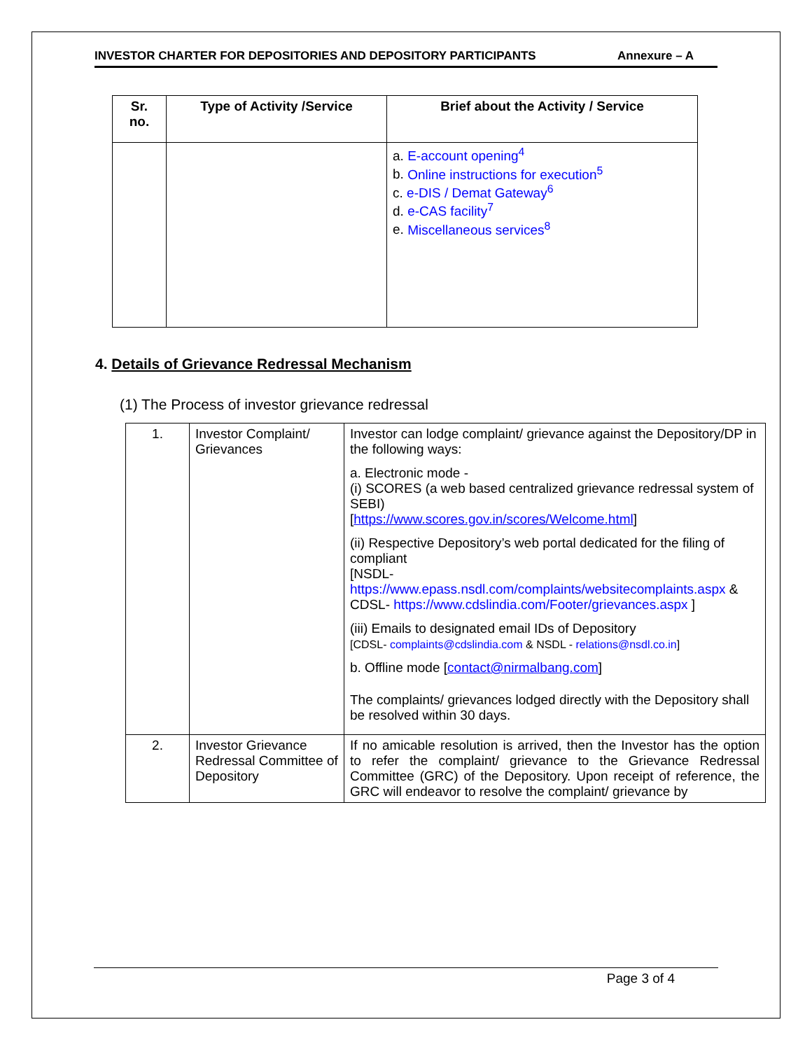INVESTOR CHARTER FOR DEPOSITORIES AND DEPOSITORY PARTICIPANTS Annexure – A
| Sr. no. | Type of Activity /Service | Brief about the Activity / Service |
| --- | --- | --- |
| | | a. E-account opening<sup>4</sup> b. Online instructions for execution<sup>5</sup> c. e-DIS / Demat Gateway<sup>6</sup> d. e-CAS facility<sup>7</sup> e. Miscellaneous services<sup>8</sup> |
4. Details of Grievance Redressal Mechanism
(1) The Process of investor grievance redressal
| 1. | Investor Complaint/ Grievances | Investor can lodge complaint/ grievance against the Depository/DP in the following ways: a. Electronic mode - (i) SCORES (a web based centralized grievance redressal system of SEBI) [ https://www.scores.gov.in/scores/Welcome.html ] (ii) Respective Depository’s web portal dedicated for the filing of compliant [NSDL- https://www.epass.nsdl.com/complaints/websitecomplaints.aspx & CDSL- https://www.cdslindia.com/Footer/grievances.aspx ] (iii) Emails to designated email IDs of Depository [CDSL- complaints@cdslindia.com & NSDL - relations@nsdl.co.in ] b. Offline mode [ contact@nirmalbang.com ] The complaints/ grievances lodged directly with the Depository shall be resolved within 30 days. |
| 2. | Investor Grievance Redressal Committee of Depository | If no amicable resolution is arrived, then the Investor has the option to refer the complaint/ grievance to the Grievance Redressal Committee (GRC) of the Depository. Upon receipt of reference, the GRC will endeavor to resolve the complaint/ grievance by |
Page 3 of 4